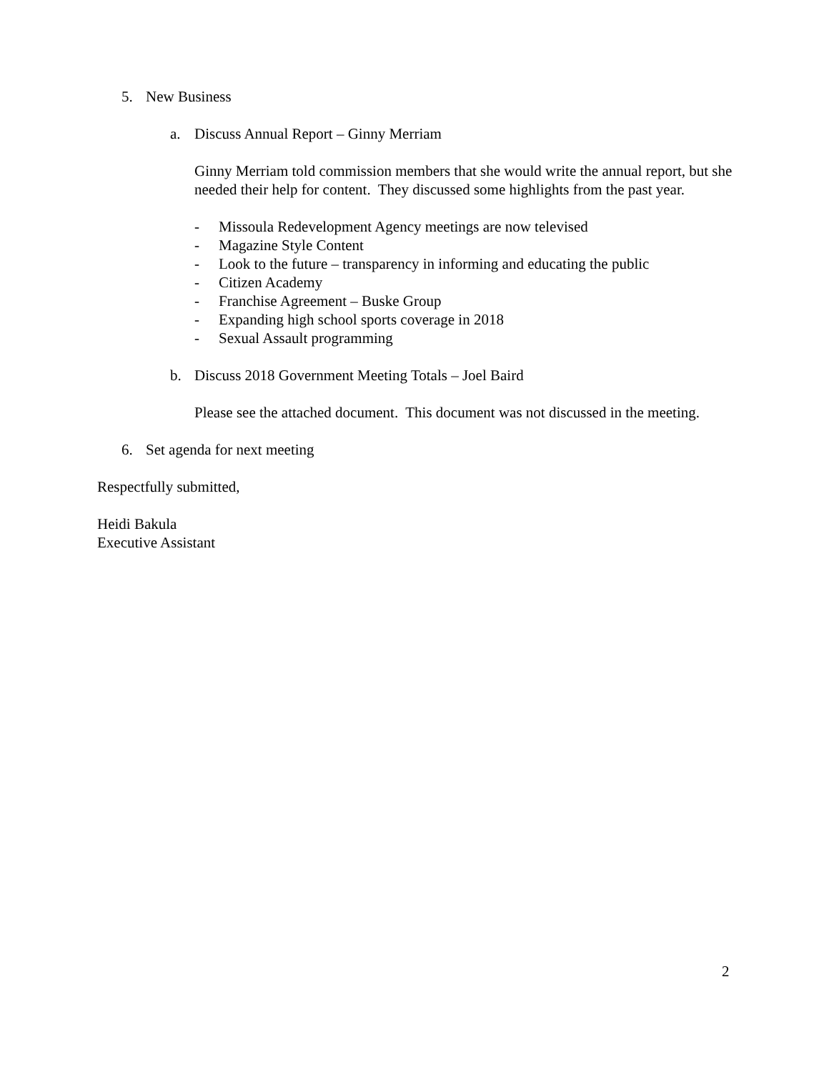5. New Business
a. Discuss Annual Report – Ginny Merriam
Ginny Merriam told commission members that she would write the annual report, but she needed their help for content. They discussed some highlights from the past year.
- Missoula Redevelopment Agency meetings are now televised
- Magazine Style Content
- Look to the future – transparency in informing and educating the public
- Citizen Academy
- Franchise Agreement – Buske Group
- Expanding high school sports coverage in 2018
- Sexual Assault programming
b. Discuss 2018 Government Meeting Totals – Joel Baird
Please see the attached document. This document was not discussed in the meeting.
6. Set agenda for next meeting
Respectfully submitted,
Heidi Bakula
Executive Assistant
2